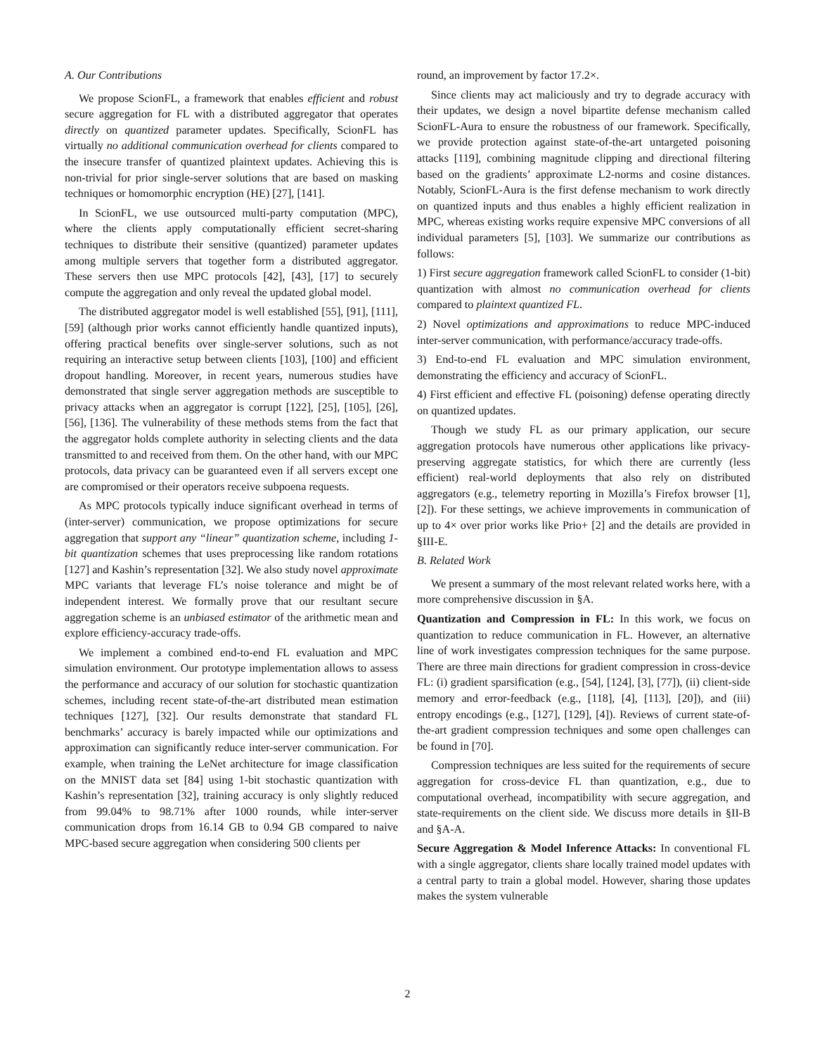A. Our Contributions
We propose ScionFL, a framework that enables efficient and robust secure aggregation for FL with a distributed aggregator that operates directly on quantized parameter updates. Specifically, ScionFL has virtually no additional communication overhead for clients compared to the insecure transfer of quantized plaintext updates. Achieving this is non-trivial for prior single-server solutions that are based on masking techniques or homomorphic encryption (HE) [27], [141].
In ScionFL, we use outsourced multi-party computation (MPC), where the clients apply computationally efficient secret-sharing techniques to distribute their sensitive (quantized) parameter updates among multiple servers that together form a distributed aggregator. These servers then use MPC protocols [42], [43], [17] to securely compute the aggregation and only reveal the updated global model.
The distributed aggregator model is well established [55], [91], [111], [59] (although prior works cannot efficiently handle quantized inputs), offering practical benefits over single-server solutions, such as not requiring an interactive setup between clients [103], [100] and efficient dropout handling. Moreover, in recent years, numerous studies have demonstrated that single server aggregation methods are susceptible to privacy attacks when an aggregator is corrupt [122], [25], [105], [26], [56], [136]. The vulnerability of these methods stems from the fact that the aggregator holds complete authority in selecting clients and the data transmitted to and received from them. On the other hand, with our MPC protocols, data privacy can be guaranteed even if all servers except one are compromised or their operators receive subpoena requests.
As MPC protocols typically induce significant overhead in terms of (inter-server) communication, we propose optimizations for secure aggregation that support any “linear” quantization scheme, including 1-bit quantization schemes that uses preprocessing like random rotations [127] and Kashin’s representation [32]. We also study novel approximate MPC variants that leverage FL’s noise tolerance and might be of independent interest. We formally prove that our resultant secure aggregation scheme is an unbiased estimator of the arithmetic mean and explore efficiency-accuracy trade-offs.
We implement a combined end-to-end FL evaluation and MPC simulation environment. Our prototype implementation allows to assess the performance and accuracy of our solution for stochastic quantization schemes, including recent state-of-the-art distributed mean estimation techniques [127], [32]. Our results demonstrate that standard FL benchmarks’ accuracy is barely impacted while our optimizations and approximation can significantly reduce inter-server communication. For example, when training the LeNet architecture for image classification on the MNIST data set [84] using 1-bit stochastic quantization with Kashin’s representation [32], training accuracy is only slightly reduced from 99.04% to 98.71% after 1000 rounds, while inter-server communication drops from 16.14 GB to 0.94 GB compared to naive MPC-based secure aggregation when considering 500 clients per
round, an improvement by factor 17.2×.
Since clients may act maliciously and try to degrade accuracy with their updates, we design a novel bipartite defense mechanism called ScionFL-Aura to ensure the robustness of our framework. Specifically, we provide protection against state-of-the-art untargeted poisoning attacks [119], combining magnitude clipping and directional filtering based on the gradients’ approximate L2-norms and cosine distances. Notably, ScionFL-Aura is the first defense mechanism to work directly on quantized inputs and thus enables a highly efficient realization in MPC, whereas existing works require expensive MPC conversions of all individual parameters [5], [103]. We summarize our contributions as follows:
1) First secure aggregation framework called ScionFL to consider (1-bit) quantization with almost no communication overhead for clients compared to plaintext quantized FL.
2) Novel optimizations and approximations to reduce MPC-induced inter-server communication, with performance/accuracy trade-offs.
3) End-to-end FL evaluation and MPC simulation environment, demonstrating the efficiency and accuracy of ScionFL.
4) First efficient and effective FL (poisoning) defense operating directly on quantized updates.
Though we study FL as our primary application, our secure aggregation protocols have numerous other applications like privacy-preserving aggregate statistics, for which there are currently (less efficient) real-world deployments that also rely on distributed aggregators (e.g., telemetry reporting in Mozilla’s Firefox browser [1], [2]). For these settings, we achieve improvements in communication of up to 4× over prior works like Prio+ [2] and the details are provided in §III-E.
B. Related Work
We present a summary of the most relevant related works here, with a more comprehensive discussion in §A.
Quantization and Compression in FL: In this work, we focus on quantization to reduce communication in FL. However, an alternative line of work investigates compression techniques for the same purpose. There are three main directions for gradient compression in cross-device FL: (i) gradient sparsification (e.g., [54], [124], [3], [77]), (ii) client-side memory and error-feedback (e.g., [118], [4], [113], [20]), and (iii) entropy encodings (e.g., [127], [129], [4]). Reviews of current state-of-the-art gradient compression techniques and some open challenges can be found in [70].
Compression techniques are less suited for the requirements of secure aggregation for cross-device FL than quantization, e.g., due to computational overhead, incompatibility with secure aggregation, and state-requirements on the client side. We discuss more details in §II-B and §A-A.
Secure Aggregation & Model Inference Attacks: In conventional FL with a single aggregator, clients share locally trained model updates with a central party to train a global model. However, sharing those updates makes the system vulnerable
2